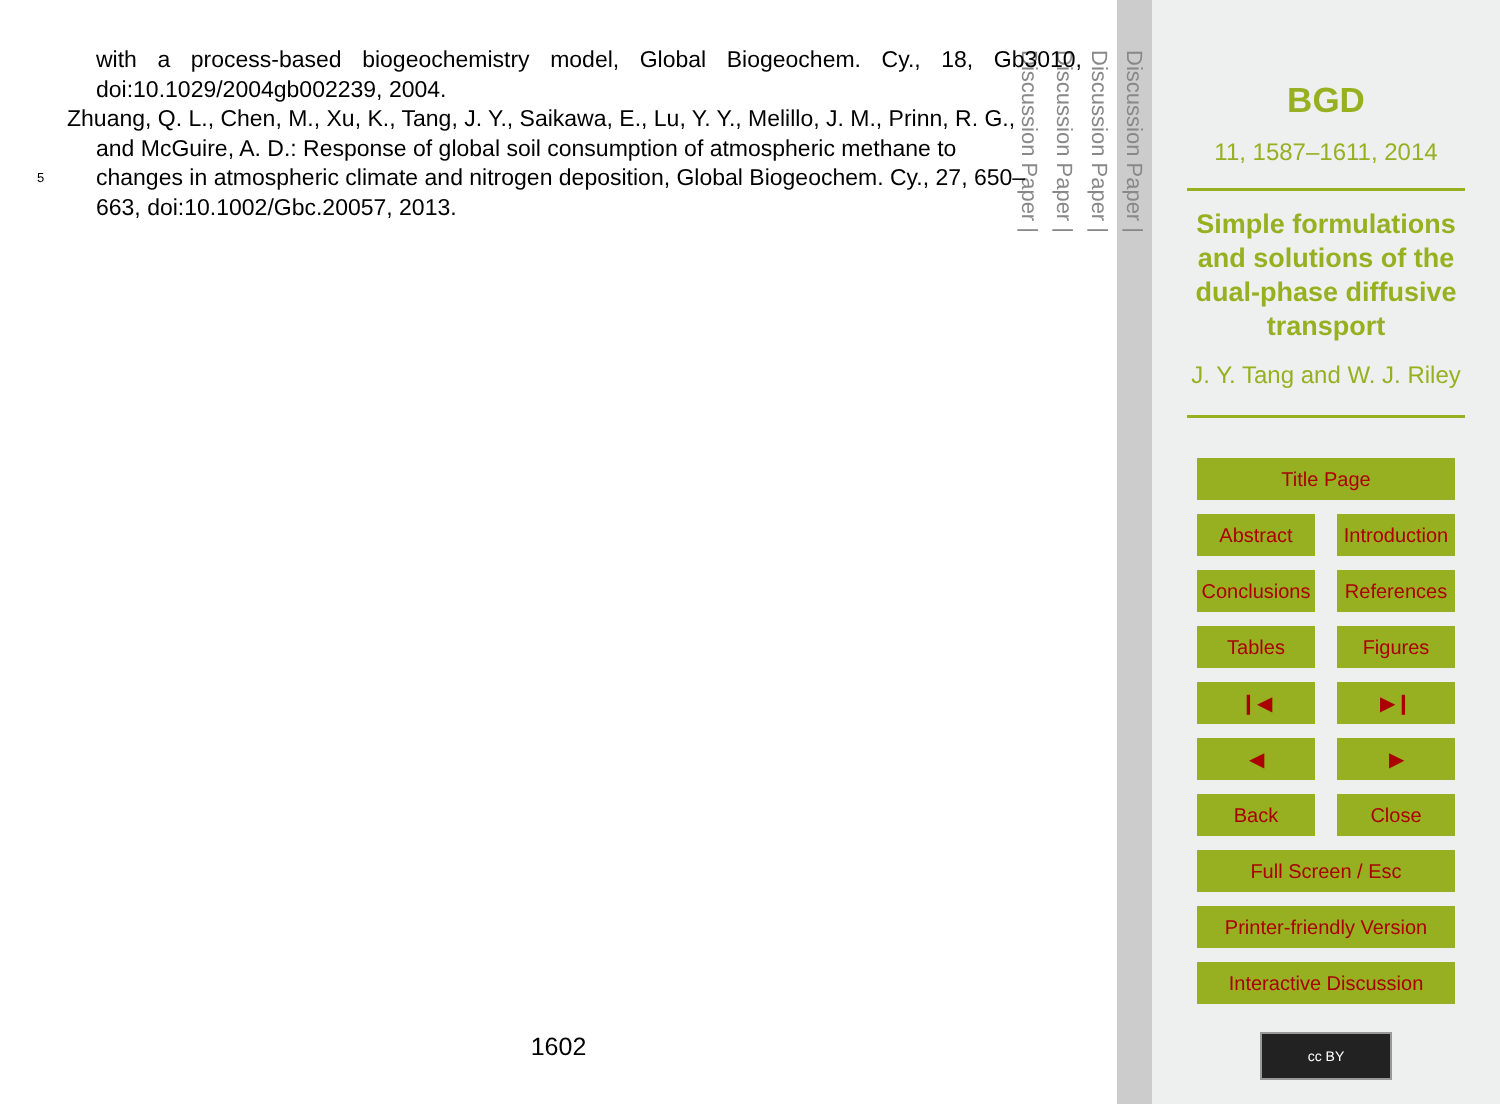with a process-based biogeochemistry model, Global Biogeochem. Cy., 18, Gb3010, doi:10.1029/2004gb002239, 2004.
Zhuang, Q. L., Chen, M., Xu, K., Tang, J. Y., Saikawa, E., Lu, Y. Y., Melillo, J. M., Prinn, R. G.,
and McGuire, A. D.: Response of global soil consumption of atmospheric methane to
5
changes in atmospheric climate and nitrogen deposition, Global Biogeochem. Cy., 27, 650–
663, doi:10.1002/Gbc.20057, 2013.
1602
Discussion Paper |
Discussion Paper |
Discussion Paper |
Discussion Paper |
BGD
11, 1587–1611, 2014
Simple formulations and solutions of the dual-phase diffusive transport
J. Y. Tang and W. J. Riley
Title Page
Abstract
Introduction
Conclusions
References
Tables
Figures
❙◀
▶❙
◀
▶
Back
Close
Full Screen / Esc
Printer-friendly Version
Interactive Discussion
cc BY